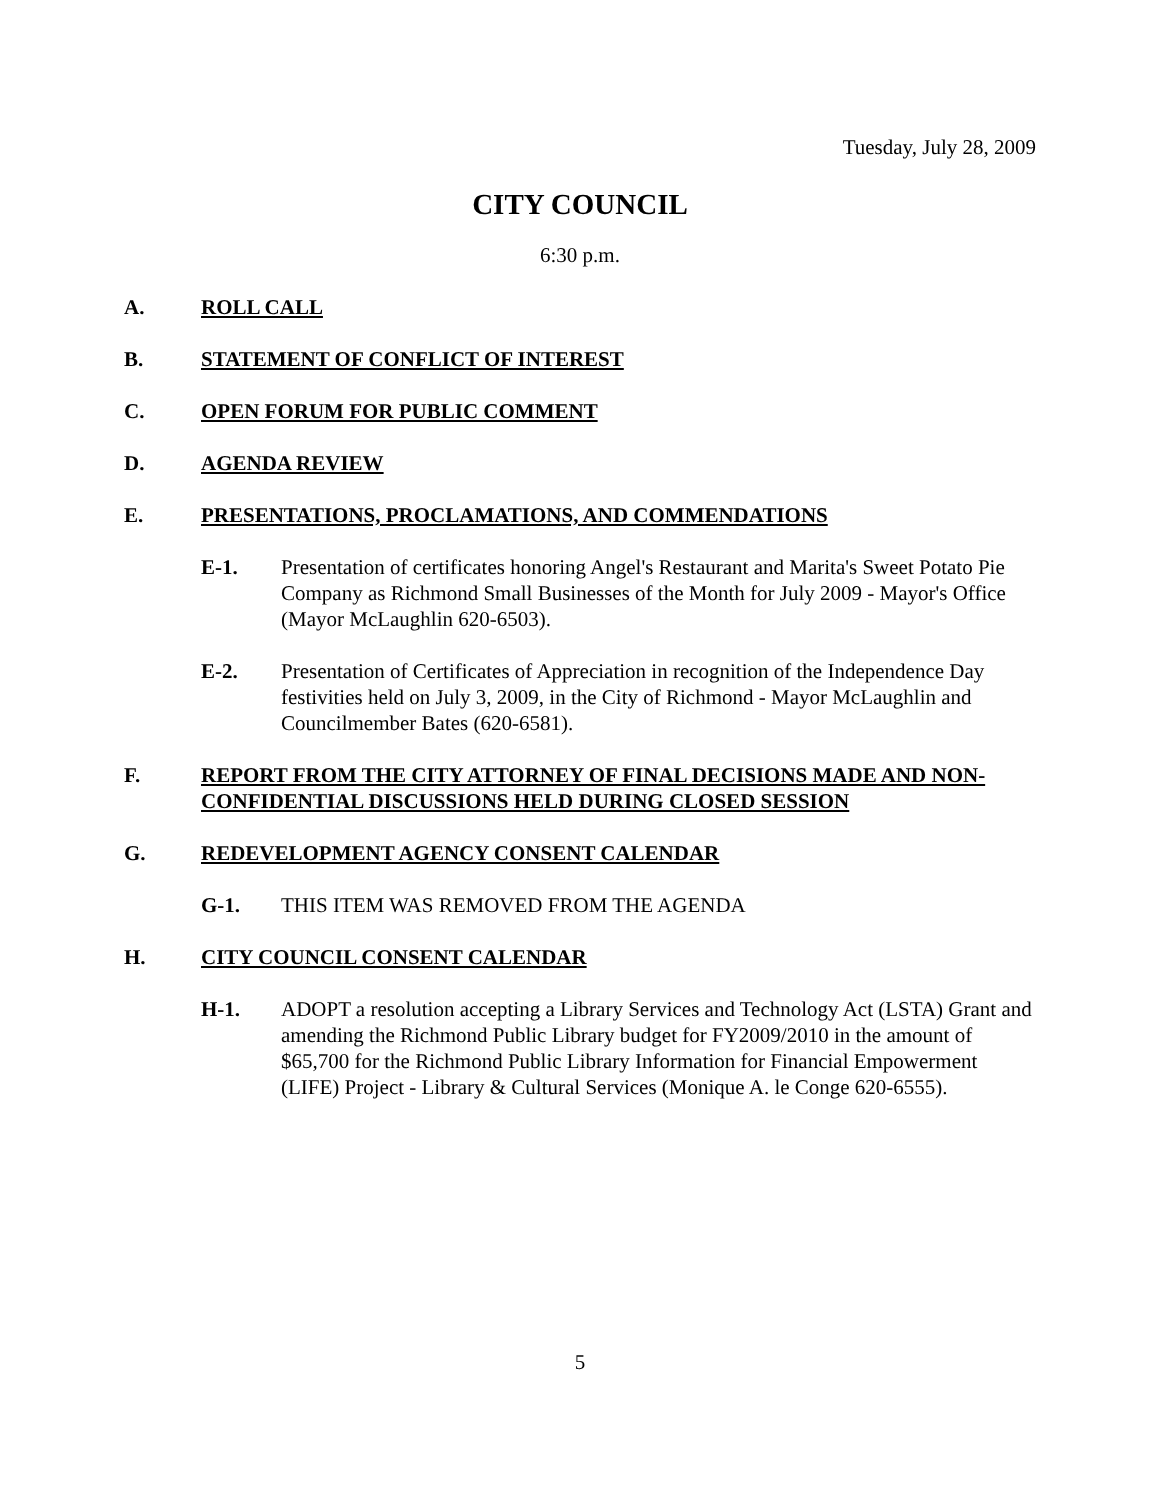Tuesday, July 28, 2009
CITY COUNCIL
6:30 p.m.
A. ROLL CALL
B. STATEMENT OF CONFLICT OF INTEREST
C. OPEN FORUM FOR PUBLIC COMMENT
D. AGENDA REVIEW
E. PRESENTATIONS, PROCLAMATIONS, AND COMMENDATIONS
E-1. Presentation of certificates honoring Angel's Restaurant and Marita's Sweet Potato Pie Company as Richmond Small Businesses of the Month for July 2009 - Mayor's Office (Mayor McLaughlin 620-6503).
E-2. Presentation of Certificates of Appreciation in recognition of the Independence Day festivities held on July 3, 2009, in the City of Richmond - Mayor McLaughlin and Councilmember Bates (620-6581).
F. REPORT FROM THE CITY ATTORNEY OF FINAL DECISIONS MADE AND NON-CONFIDENTIAL DISCUSSIONS HELD DURING CLOSED SESSION
G. REDEVELOPMENT AGENCY CONSENT CALENDAR
G-1. THIS ITEM WAS REMOVED FROM THE AGENDA
H. CITY COUNCIL CONSENT CALENDAR
H-1. ADOPT a resolution accepting a Library Services and Technology Act (LSTA) Grant and amending the Richmond Public Library budget for FY2009/2010 in the amount of $65,700 for the Richmond Public Library Information for Financial Empowerment (LIFE) Project - Library & Cultural Services (Monique A. le Conge 620-6555).
5